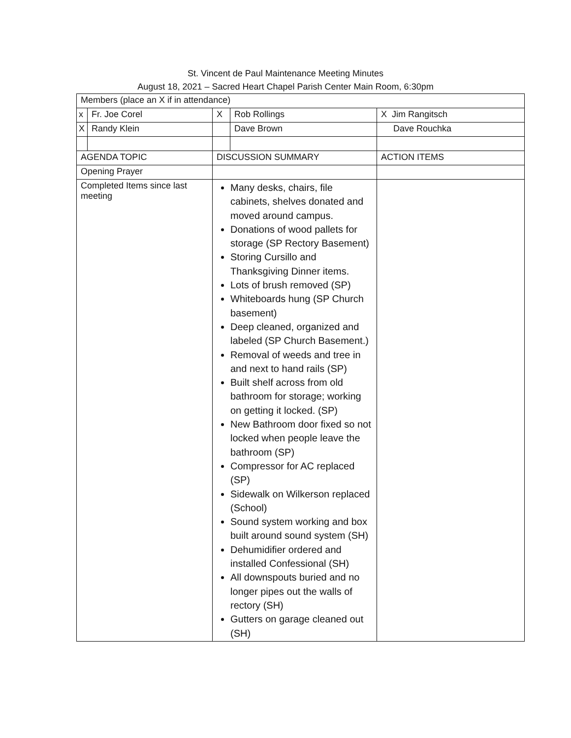St. Vincent de Paul Maintenance Meeting Minutes
August 18, 2021 – Sacred Heart Chapel Parish Center Main Room, 6:30pm
| Members (place an X if in attendance) | | | | |
| x | Fr. Joe Corel | X | Rob Rollings | X Jim Rangitsch |
| X | Randy Klein | | Dave Brown | Dave Rouchka |
| AGENDA TOPIC | | DISCUSSION SUMMARY | | ACTION ITEMS |
| Opening Prayer | | | | |
| Completed Items since last meeting | | Many desks, chairs, file cabinets, shelves donated and moved around campus. Donations of wood pallets for storage (SP Rectory Basement) Storing Cursillo and Thanksgiving Dinner items. Lots of brush removed (SP) Whiteboards hung (SP Church basement) Deep cleaned, organized and labeled (SP Church Basement.) Removal of weeds and tree in and next to hand rails (SP) Built shelf across from old bathroom for storage; working on getting it locked. (SP) New Bathroom door fixed so not locked when people leave the bathroom (SP) Compressor for AC replaced (SP) Sidewalk on Wilkerson replaced (School) Sound system working and box built around sound system (SH) Dehumidifier ordered and installed Confessional (SH) All downspouts buried and no longer pipes out the walls of rectory (SH) Gutters on garage cleaned out (SH) | | |